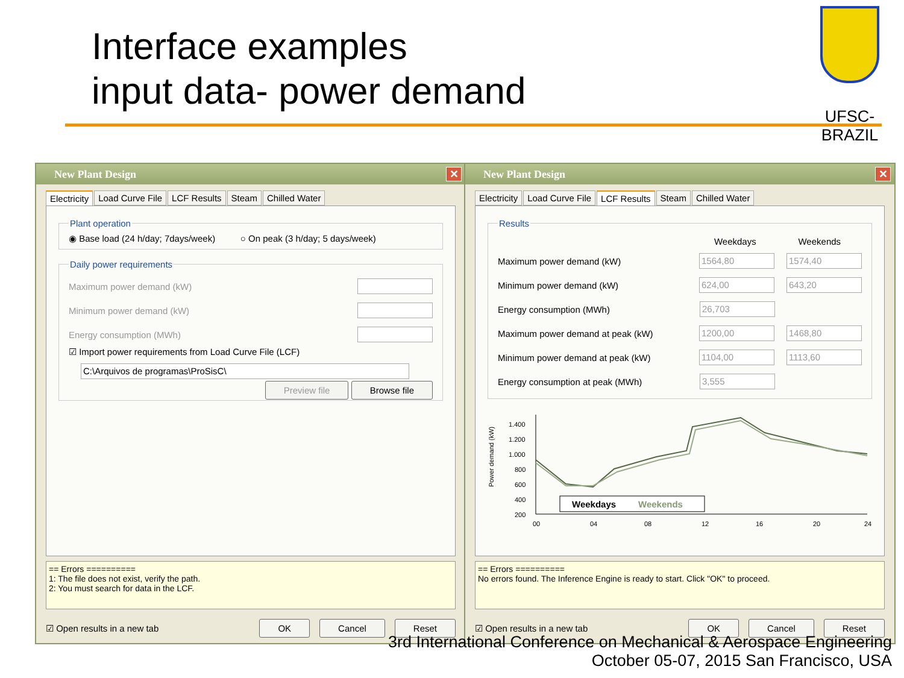Interface examples
input data- power demand
UFSC-BRAZIL
New Plant Design ✕
Electricity Load Curve File LCF Results Steam Chilled Water
Plant operation◉ Base load (24 h/day; 7days/week) ○ On peak (3 h/day; 5 days/week) Daily power requirements
Maximum power demand (kW)
Minimum power demand (kW)
Energy consumption (MWh)
☑ Import power requirements from Load Curve File (LCF)
C:\Arquivos de programas\ProSisC\
Preview file Browse file
== Errors ==========
1: The file does not exist, verify the path.
2: You must search for data in the LCF.
☑ Open results in a new tab OK Cancel Reset
New Plant Design ✕
Electricity Load Curve File LCF Results Steam Chilled Water
Results
Weekdays Weekends
Maximum power demand (kW) 1564,80 1574,40
Minimum power demand (kW) 624,00 643,20
Energy consumption (MWh) 26,703
Maximum power demand at peak (kW) 1200,00 1468,80
Minimum power demand at peak (kW) 1104,00 1113,60
Energy consumption at peak (MWh) 3,555
Power demand (kW)
1.400
1.200
1.000
800
600
400
200
00
04
08
12
16
20
24
Weekdays
Weekends
== Errors ==========
No errors found. The Inference Engine is ready to start. Click "OK" to proceed.
☑ Open results in a new tab OK Cancel Reset
3rd International Conference on Mechanical & Aerospace Engineering
October 05-07, 2015 San Francisco, USA